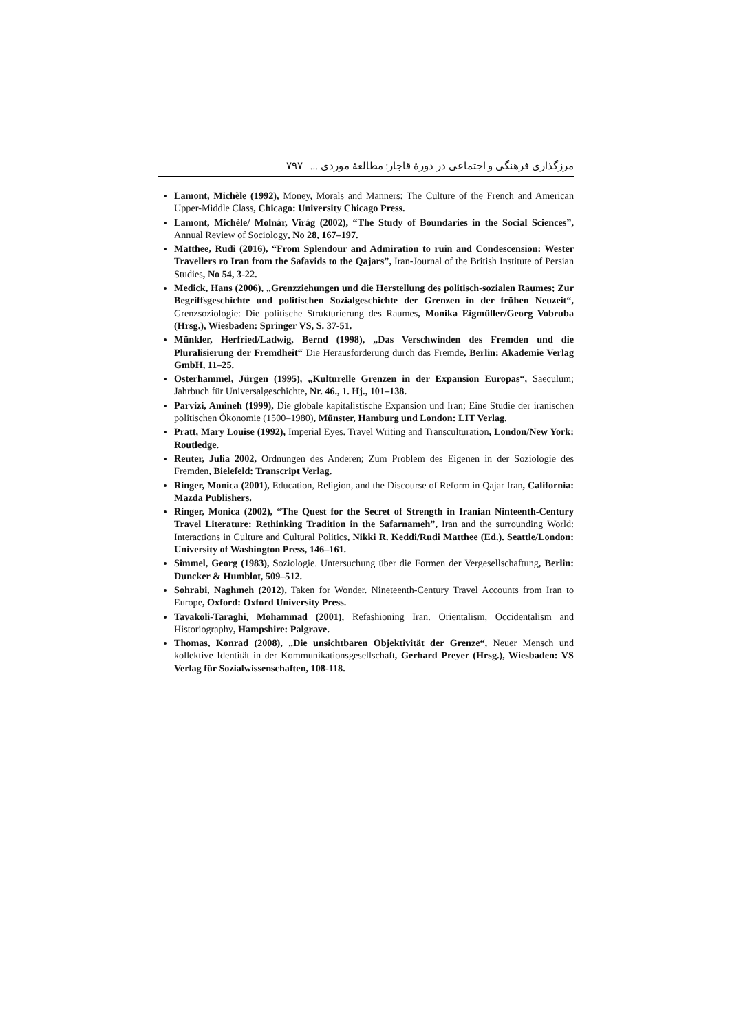مرزگذاری فرهنگی و اجتماعی در دورهٔ قاجار: مطالعهٔ موردی ... ۷۹۷
Lamont, Michèle (1992), Money, Morals and Manners: The Culture of the French and American Upper-Middle Class, Chicago: University Chicago Press.
Lamont, Michèle/ Molnár, Virág (2002), “The Study of Boundaries in the Social Sciences”, Annual Review of Sociology, No 28, 167–197.
Matthee, Rudi (2016), “From Splendour and Admiration to ruin and Condescension: Wester Travellers ro Iran from the Safavids to the Qajars”, Iran-Journal of the British Institute of Persian Studies, No 54, 3-22.
Medick, Hans (2006), „Grenzziehungen und die Herstellung des politisch-sozialen Raumes; Zur Begriffsgeschichte und politischen Sozialgeschichte der Grenzen in der frühen Neuzeit“, Grenzsoziologie: Die politische Strukturierung des Raumes, Monika Eigmüller/Georg Vobruba (Hrsg.), Wiesbaden: Springer VS, S. 37-51.
Münkler, Herfried/Ladwig, Bernd (1998), „Das Verschwinden des Fremden und die Pluralisierung der Fremdheit“ Die Herausforderung durch das Fremde, Berlin: Akademie Verlag GmbH, 11–25.
Osterhammel, Jürgen (1995), „Kulturelle Grenzen in der Expansion Europas“, Saeculum; Jahrbuch für Universalgeschichte, Nr. 46., 1. Hj., 101–138.
Parvizi, Amineh (1999), Die globale kapitalistische Expansion und Iran; Eine Studie der iranischen politischen Ökonomie (1500–1980), Münster, Hamburg und London: LIT Verlag.
Pratt, Mary Louise (1992), Imperial Eyes. Travel Writing and Transculturation, London/New York: Routledge.
Reuter, Julia 2002, Ordnungen des Anderen; Zum Problem des Eigenen in der Soziologie des Fremden, Bielefeld: Transcript Verlag.
Ringer, Monica (2001), Education, Religion, and the Discourse of Reform in Qajar Iran, California: Mazda Publishers.
Ringer, Monica (2002), “The Quest for the Secret of Strength in Iranian Ninteenth-Century Travel Literature: Rethinking Tradition in the Safarnameh”, Iran and the surrounding World: Interactions in Culture and Cultural Politics, Nikki R. Keddi/Rudi Matthee (Ed.). Seattle/London: University of Washington Press, 146–161.
Simmel, Georg (1983), Soziologie. Untersuchung über die Formen der Vergesellschaftung, Berlin: Duncker & Humblot, 509–512.
Sohrabi, Naghmeh (2012), Taken for Wonder. Nineteenth-Century Travel Accounts from Iran to Europe, Oxford: Oxford University Press.
Tavakoli-Taraghi, Mohammad (2001), Refashioning Iran. Orientalism, Occidentalism and Historiography, Hampshire: Palgrave.
Thomas, Konrad (2008), „Die unsichtbaren Objektivität der Grenze“, Neuer Mensch und kollektive Identität in der Kommunikationsgesellschaft, Gerhard Preyer (Hrsg.), Wiesbaden: VS Verlag für Sozialwissenschaften, 108-118.